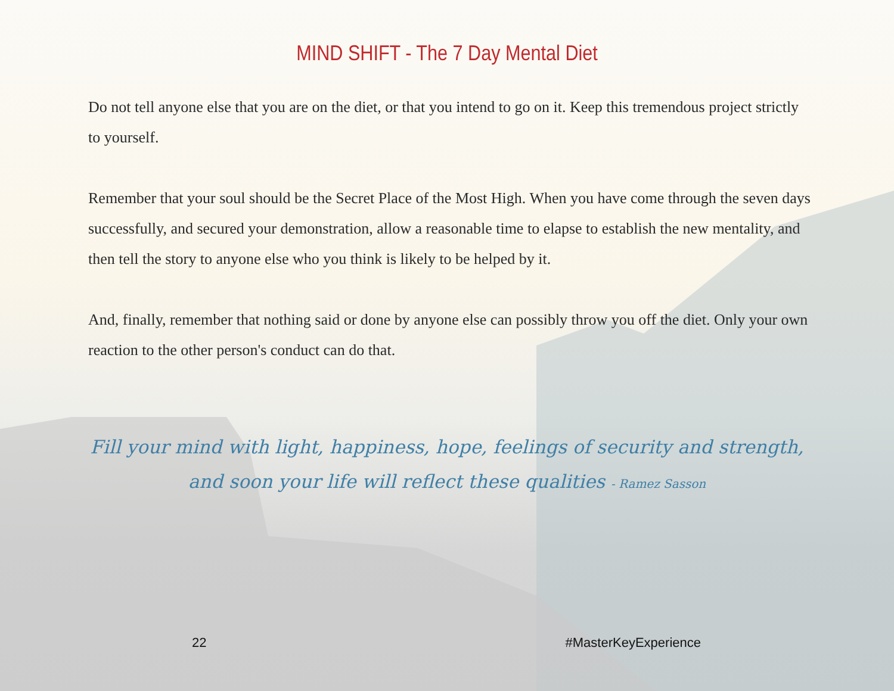MIND SHIFT - The 7 Day Mental Diet
Do not tell anyone else that you are on the diet, or that you intend to go on it. Keep this tremendous project strictly to yourself.
Remember that your soul should be the Secret Place of the Most High. When you have come through the seven days successfully, and secured your demonstration, allow a reasonable time to elapse to establish the new mentality, and then tell the story to anyone else who you think is likely to be helped by it.
And, finally, remember that nothing said or done by anyone else can possibly throw you off the diet. Only your own reaction to the other person's conduct can do that.
Fill your mind with light, happiness, hope, feelings of security and strength,
and soon your life will reflect these qualities - Ramez Sasson
22 #MasterKeyExperience